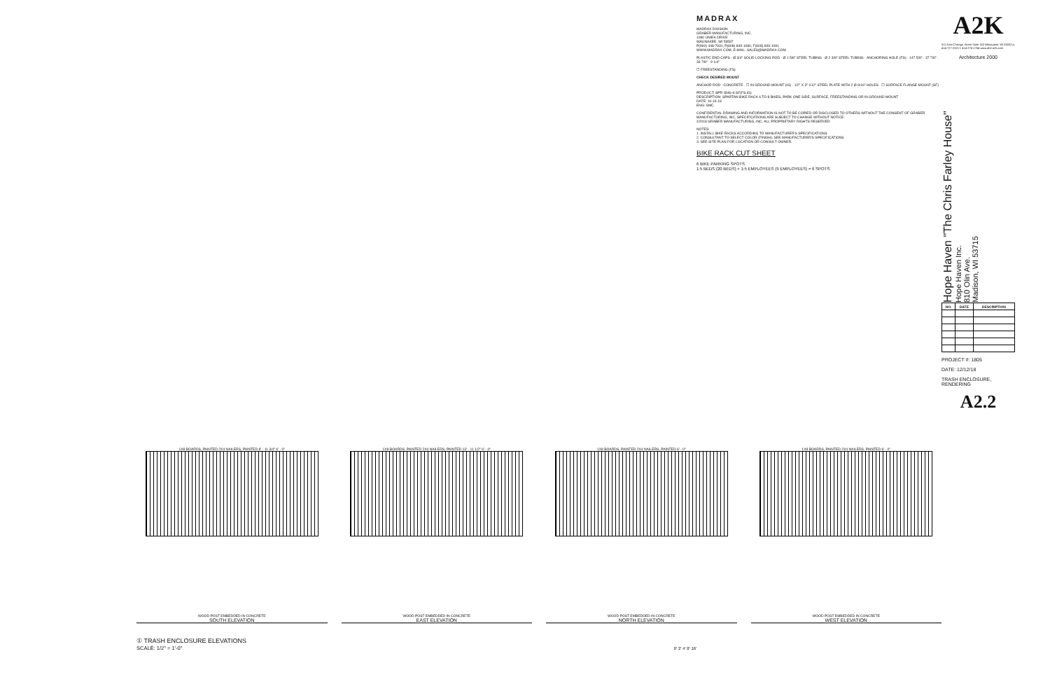MADRAX
MADRAX DIVISION
GRABER MANUFACTURING, INC.
1080 UNIEK DRIVE
WAUNAKEE, WI 53597
P(800) 448-7931, P(608) 849-1080, F(608) 849-1081
WWW.MADRAX.COM, E-MAIL: SALES@MADRAX.COM
PLASTIC END CAPS · Ø 3/4" SOLID LOCKING ROD · Ø 1 5/8" STEEL TUBING · Ø 2 3/8" STEEL TUBING · ANCHORING HOLE (FS) · 147 5/8" · 37 7/8" · 33 7/8" · 9 1/4"
☐ FREESTANDING (FS)
CHECK DESIRED MOUNT
ANCHOR ROD · CONCRETE · ☐ IN GROUND MOUNT (IG) · 1/2" X 3" X12" STEEL PLATE WITH 2 Ø 9/16" HOLES · ☐ SURFACE FLANGE MOUNT (SF)
PRODUCT: SPR-SNG-6-SF(FS,IG)
DESCRIPTION: SPARTAN BIKE RACK 6 TO 8 BIKES, PARK ONE SIDE, SURFACE, FREESTANDING OR IN GROUND MOUNT
DATE: 10-19-18
ENG: SMC
CONFIDENTIAL DRAWING AND INFORMATION IS NOT TO BE COPIED OR DISCLOSED TO OTHERS WITHOUT THE CONSENT OF GRABER MANUFACTURING, INC. SPECIFICATIONS ARE SUBJECT TO CHANGE WITHOUT NOTICE.
©2018 GRABER MANUFACTURING, INC. ALL PROPRIETARY RIGHTS RESERVED
NOTES:
1. INSTALL BIKE RACKS ACCORDING TO MANUFACTURER'S SPECIFICATIONS
2. CONSULTANT TO SELECT COLOR (FINISH). SEE MANUFACTURER'S SPECIFICATIONS
3. SEE SITE PLAN FOR LOCATION OR CONSULT OWNER.
BIKE RACK CUT SHEET
6 BIKE PARKING SPOTS
1:5 BEDS (20 BEDS) + 1:5 EMPLOYEES (9 EMPLOYEES) = 6 SPOTS
1X8 BOARDS, PAINTED 2X4 NAILERS, PAINTED 8' - 11 3/4" 6' - 0"
WOOD POST EMBEDDED IN CONCRETE
SOUTH ELEVATION
1X8 BOARDS, PAINTED 2X4 NAILERS, PAINTED 13' - 11 1/2" 6' - 0"
WOOD POST EMBEDDED IN CONCRETE
EAST ELEVATION
1X8 BOARDS, PAINTED 2X4 NAILERS, PAINTED 6' - 0"
WOOD POST EMBEDDED IN CONCRETE
NORTH ELEVATION
1X8 BOARDS, PAINTED 2X4 NAILERS, PAINTED 6' - 0"
WOOD POST EMBEDDED IN CONCRETE
WEST ELEVATION
① TRASH ENCLOSURE ELEVATIONS
SCALE: 1/2" = 1'-0" 0' 2' 4' 8' 16'
A2K
311 East Chicago Street Suite 310 Milwaukee, WI 53202 p. 414-727-2321 f. 414-276-1764 www.ahe-a2k.com
Architecture 2000
Hope Haven "The Chris Farley House"
Hope Haven Inc.
810 Olin Ave.
Madison, WI 53715
| NO. | DATE | DESCRIPTION |
| --- | --- | --- |
PROJECT #: 1805
DATE: 12/12/18
TRASH ENCLOSURE, RENDERING
A2.2